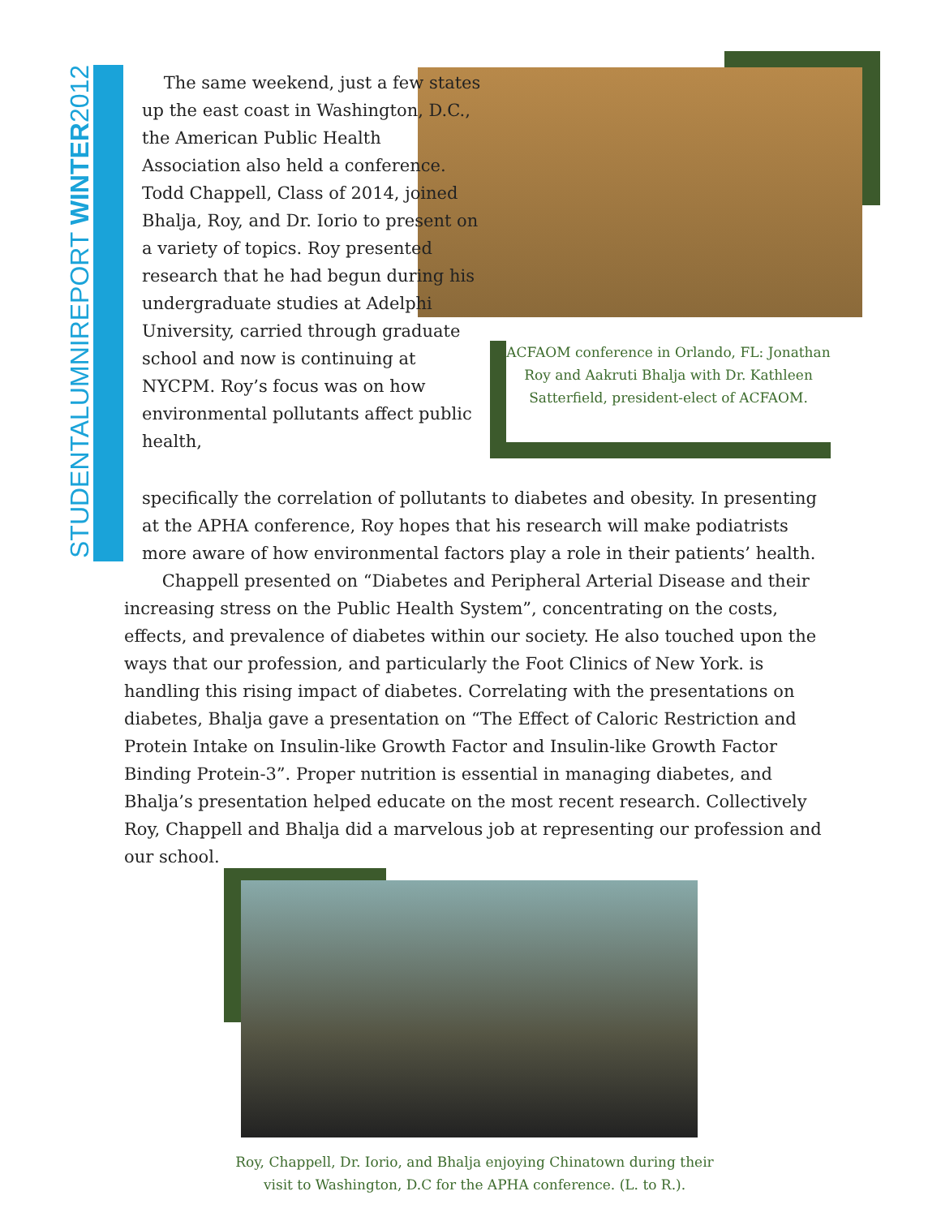STUDENTALUMNIREPORT WINTER2012
The same weekend, just a few states up the east coast in Washington, D.C., the American Public Health Association also held a conference. Todd Chappell, Class of 2014, joined Bhalja, Roy, and Dr. Iorio to present on a variety of topics. Roy presented research that he had begun during his undergraduate studies at Adelphi University, carried through graduate school and now is continuing at NYCPM. Roy’s focus was on how environmental pollutants affect public health,
ACFAOM conference in Orlando, FL: Jonathan Roy and Aakruti Bhalja with Dr. Kathleen Satterfield, president-elect of ACFAOM.
specifically the correlation of pollutants to diabetes and obesity. In presenting at the APHA conference, Roy hopes that his research will make podiatrists more aware of how environmental factors play a role in their patients’ health.
Chappell presented on “Diabetes and Peripheral Arterial Disease and their increasing stress on the Public Health System”, concentrating on the costs, effects, and prevalence of diabetes within our society. He also touched upon the ways that our profession, and particularly the Foot Clinics of New York. is handling this rising impact of diabetes. Correlating with the presentations on diabetes, Bhalja gave a presentation on “The Effect of Caloric Restriction and Protein Intake on Insulin-like Growth Factor and Insulin-like Growth Factor Binding Protein-3”. Proper nutrition is essential in managing diabetes, and Bhalja’s presentation helped educate on the most recent research. Collectively Roy, Chappell and Bhalja did a marvelous job at representing our profession and our school.
Roy, Chappell, Dr. Iorio, and Bhalja enjoying Chinatown during their visit to Washington, D.C for the APHA conference. (L. to R.).